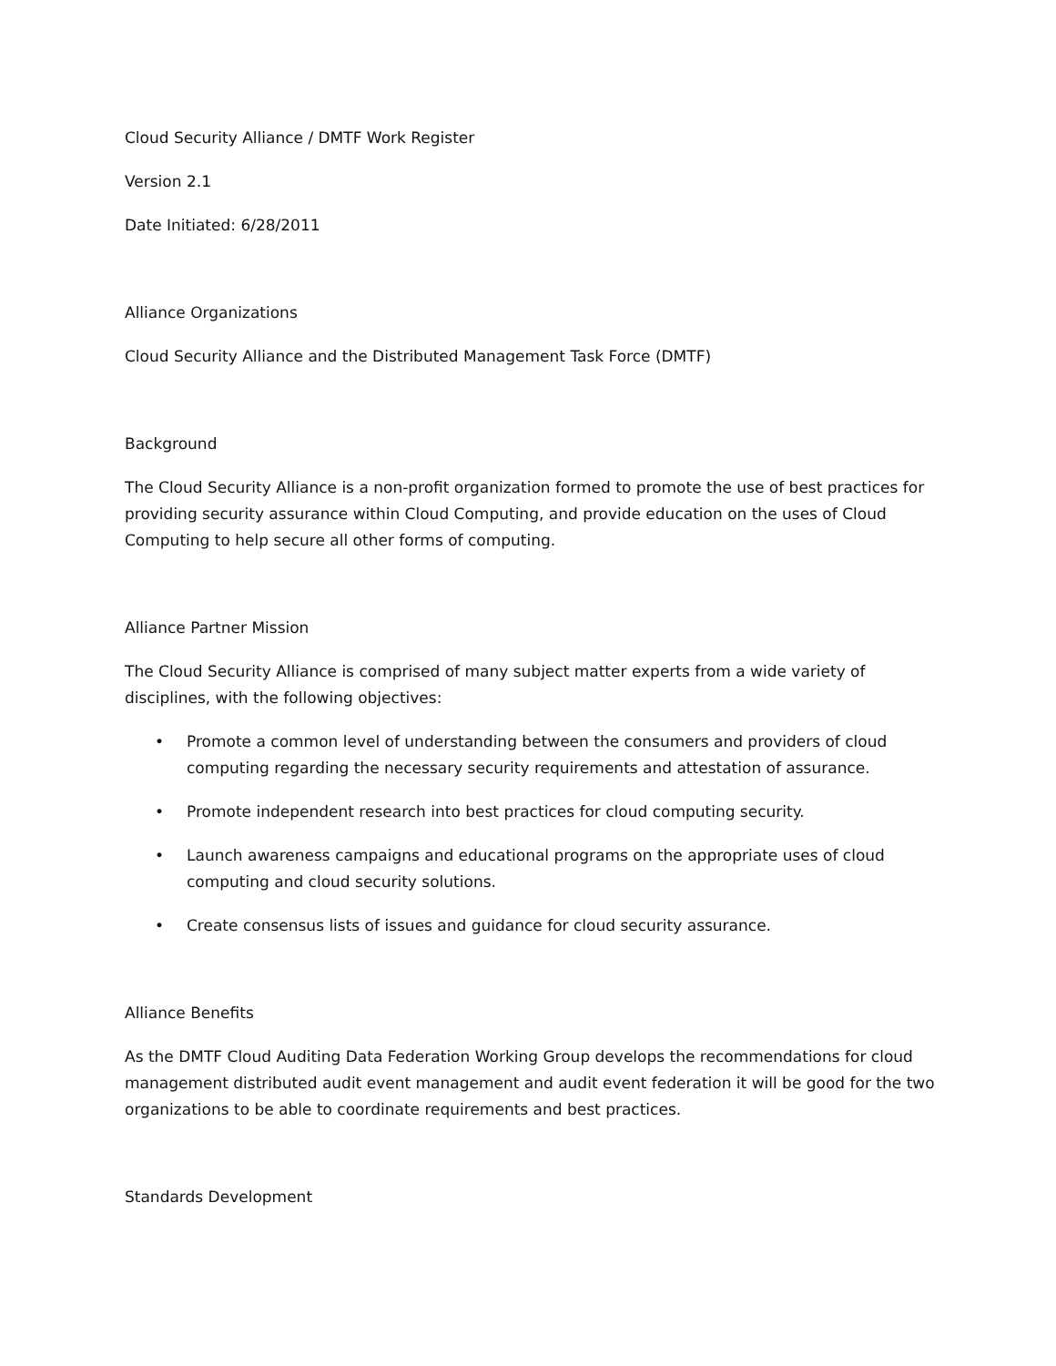Cloud Security Alliance / DMTF Work Register
Version 2.1
Date Initiated: 6/28/2011
Alliance Organizations
Cloud Security Alliance and the Distributed Management Task Force (DMTF)
Background
The Cloud Security Alliance is a non-profit organization formed to promote the use of best practices for providing security assurance within Cloud Computing, and provide education on the uses of Cloud Computing to help secure all other forms of computing.
Alliance Partner Mission
The Cloud Security Alliance is comprised of many subject matter experts from a wide variety of disciplines, with the following objectives:
• Promote a common level of understanding between the consumers and providers of cloud computing regarding the necessary security requirements and attestation of assurance.
• Promote independent research into best practices for cloud computing security.
• Launch awareness campaigns and educational programs on the appropriate uses of cloud computing and cloud security solutions.
• Create consensus lists of issues and guidance for cloud security assurance.
Alliance Benefits
As the DMTF Cloud Auditing Data Federation Working Group develops the recommendations for cloud management distributed audit event management and audit event federation it will be good for the two organizations to be able to coordinate requirements and best practices.
Standards Development